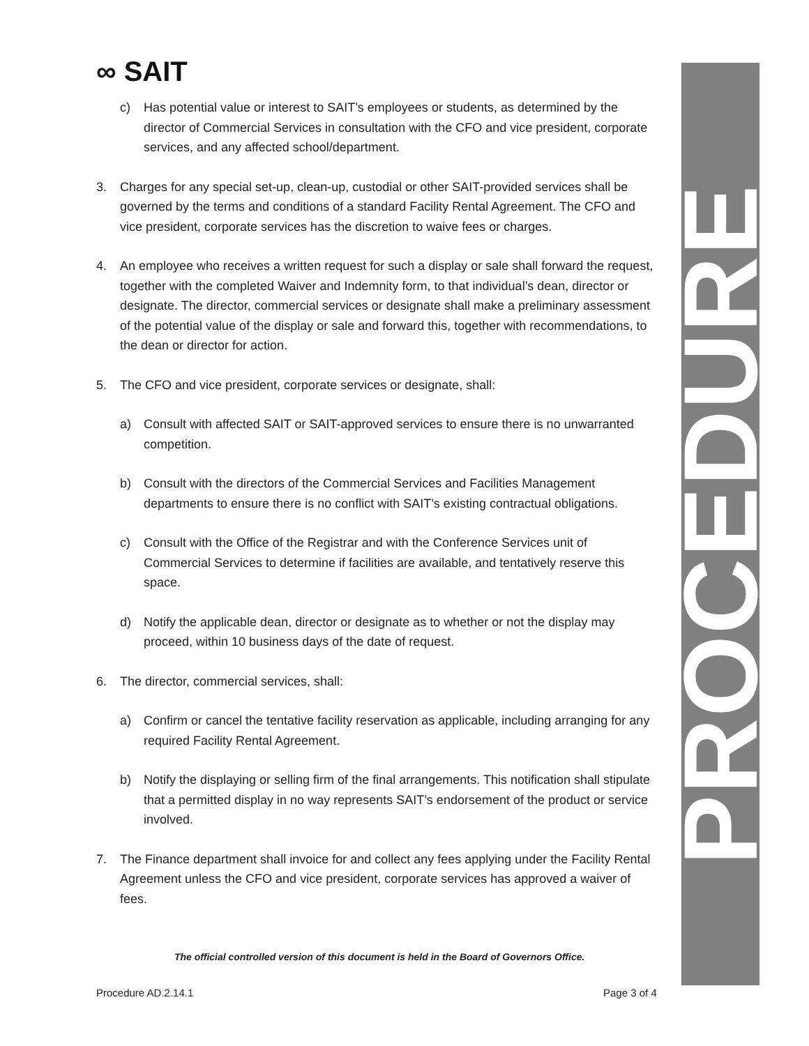∞ SAIT PROCEDURE
c) Has potential value or interest to SAIT’s employees or students, as determined by the director of Commercial Services in consultation with the CFO and vice president, corporate services, and any affected school/department.
3. Charges for any special set-up, clean-up, custodial or other SAIT-provided services shall be governed by the terms and conditions of a standard Facility Rental Agreement. The CFO and vice president, corporate services has the discretion to waive fees or charges.
4. An employee who receives a written request for such a display or sale shall forward the request, together with the completed Waiver and Indemnity form, to that individual’s dean, director or designate. The director, commercial services or designate shall make a preliminary assessment of the potential value of the display or sale and forward this, together with recommendations, to the dean or director for action.
5. The CFO and vice president, corporate services or designate, shall:
a) Consult with affected SAIT or SAIT-approved services to ensure there is no unwarranted competition.
b) Consult with the directors of the Commercial Services and Facilities Management departments to ensure there is no conflict with SAIT’s existing contractual obligations.
c) Consult with the Office of the Registrar and with the Conference Services unit of Commercial Services to determine if facilities are available, and tentatively reserve this space.
d) Notify the applicable dean, director or designate as to whether or not the display may proceed, within 10 business days of the date of request.
6. The director, commercial services, shall:
a) Confirm or cancel the tentative facility reservation as applicable, including arranging for any required Facility Rental Agreement.
b) Notify the displaying or selling firm of the final arrangements. This notification shall stipulate that a permitted display in no way represents SAIT’s endorsement of the product or service involved.
7. The Finance department shall invoice for and collect any fees applying under the Facility Rental Agreement unless the CFO and vice president, corporate services has approved a waiver of fees.
The official controlled version of this document is held in the Board of Governors Office.
Procedure AD.2.14.1 Page 3 of 4